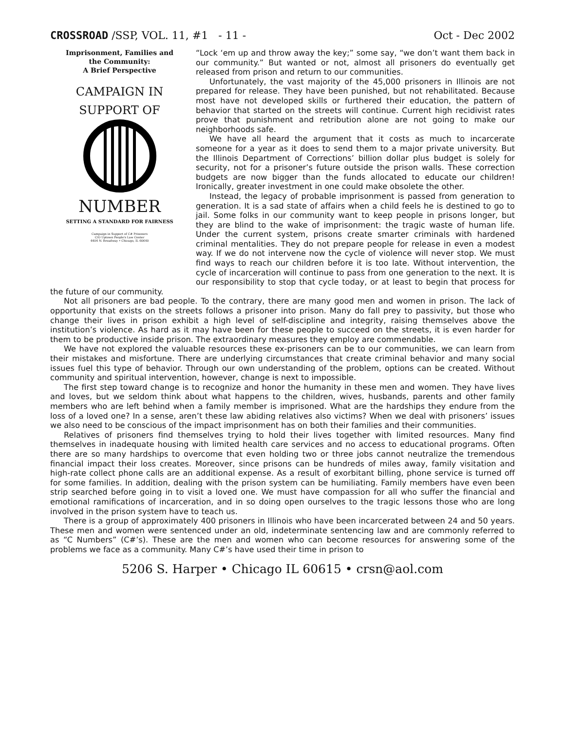CROSSROAD /SSP, VOL. 11, #1 - 11 - Oct - Dec 2002
Imprisonment, Families and
the Community:
A Brief Perspective
CAMPAIGN IN
SUPPORT OF
NUMBER
SETTING A STANDARD FOR FAIRNESS
Campaign in Support of C# Prisoners
C/O Uptown People's Law Center
4404 N. Broadway • Chicago, IL 60640
“Lock ‘em up and throw away the key;” some say, “we don’t want them back in our community.” But wanted or not, almost all prisoners do eventually get released from prison and return to our communities.
Unfortunately, the vast majority of the 45,000 prisoners in Illinois are not prepared for release. They have been punished, but not rehabilitated. Because most have not developed skills or furthered their education, the pattern of behavior that started on the streets will continue. Current high recidivist rates prove that punishment and retribution alone are not going to make our neighborhoods safe.
We have all heard the argument that it costs as much to incarcerate someone for a year as it does to send them to a major private university. But the Illinois Department of Corrections’ billion dollar plus budget is solely for security, not for a prisoner’s future outside the prison walls. These correction budgets are now bigger than the funds allocated to educate our children! Ironically, greater investment in one could make obsolete the other.
Instead, the legacy of probable imprisonment is passed from generation to generation. It is a sad state of affairs when a child feels he is destined to go to jail. Some folks in our community want to keep people in prisons longer, but they are blind to the wake of imprisonment: the tragic waste of human life. Under the current system, prisons create smarter criminals with hardened criminal mentalities. They do not prepare people for release in even a modest way. If we do not intervene now the cycle of violence will never stop. We must find ways to reach our children before it is too late. Without intervention, the cycle of incarceration will continue to pass from one generation to the next. It is our responsibility to stop that cycle today, or at least to begin that process for the future of our community.
Not all prisoners are bad people. To the contrary, there are many good men and women in prison. The lack of opportunity that exists on the streets follows a prisoner into prison. Many do fall prey to passivity, but those who change their lives in prison exhibit a high level of self-discipline and integrity, raising themselves above the institution’s violence. As hard as it may have been for these people to succeed on the streets, it is even harder for them to be productive inside prison. The extraordinary measures they employ are commendable.
We have not explored the valuable resources these ex-prisoners can be to our communities, we can learn from their mistakes and misfortune. There are underlying circumstances that create criminal behavior and many social issues fuel this type of behavior. Through our own understanding of the problem, options can be created. Without community and spiritual intervention, however, change is next to impossible.
The first step toward change is to recognize and honor the humanity in these men and women. They have lives and loves, but we seldom think about what happens to the children, wives, husbands, parents and other family members who are left behind when a family member is imprisoned. What are the hardships they endure from the loss of a loved one? In a sense, aren’t these law abiding relatives also victims? When we deal with prisoners’ issues we also need to be conscious of the impact imprisonment has on both their families and their communities.
Relatives of prisoners find themselves trying to hold their lives together with limited resources. Many find themselves in inadequate housing with limited health care services and no access to educational programs. Often there are so many hardships to overcome that even holding two or three jobs cannot neutralize the tremendous financial impact their loss creates. Moreover, since prisons can be hundreds of miles away, family visitation and high-rate collect phone calls are an additional expense. As a result of exorbitant billing, phone service is turned off for some families. In addition, dealing with the prison system can be humiliating. Family members have even been strip searched before going in to visit a loved one. We must have compassion for all who suffer the financial and emotional ramifications of incarceration, and in so doing open ourselves to the tragic lessons those who are long involved in the prison system have to teach us.
There is a group of approximately 400 prisoners in Illinois who have been incarcerated between 24 and 50 years. These men and women were sentenced under an old, indeterminate sentencing law and are commonly referred to as “C Numbers” (C#’s). These are the men and women who can become resources for answering some of the problems we face as a community. Many C#’s have used their time in prison to
5206 S. Harper • Chicago IL 60615 • crsn@aol.com